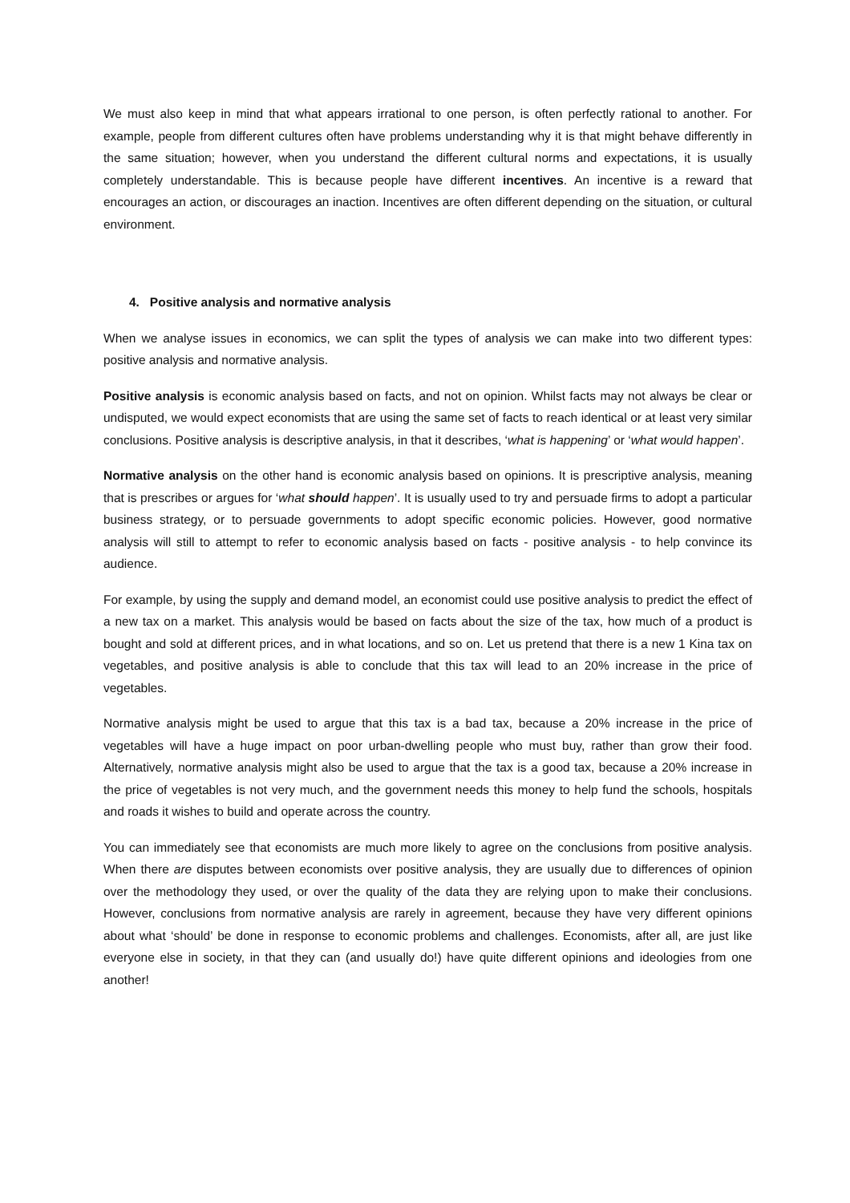We must also keep in mind that what appears irrational to one person, is often perfectly rational to another. For example, people from different cultures often have problems understanding why it is that might behave differently in the same situation; however, when you understand the different cultural norms and expectations, it is usually completely understandable. This is because people have different incentives. An incentive is a reward that encourages an action, or discourages an inaction. Incentives are often different depending on the situation, or cultural environment.
4. Positive analysis and normative analysis
When we analyse issues in economics, we can split the types of analysis we can make into two different types: positive analysis and normative analysis.
Positive analysis is economic analysis based on facts, and not on opinion. Whilst facts may not always be clear or undisputed, we would expect economists that are using the same set of facts to reach identical or at least very similar conclusions. Positive analysis is descriptive analysis, in that it describes, ‘what is happening’ or ‘what would happen’.
Normative analysis on the other hand is economic analysis based on opinions. It is prescriptive analysis, meaning that is prescribes or argues for ‘what should happen’. It is usually used to try and persuade firms to adopt a particular business strategy, or to persuade governments to adopt specific economic policies. However, good normative analysis will still to attempt to refer to economic analysis based on facts - positive analysis - to help convince its audience.
For example, by using the supply and demand model, an economist could use positive analysis to predict the effect of a new tax on a market. This analysis would be based on facts about the size of the tax, how much of a product is bought and sold at different prices, and in what locations, and so on. Let us pretend that there is a new 1 Kina tax on vegetables, and positive analysis is able to conclude that this tax will lead to an 20% increase in the price of vegetables.
Normative analysis might be used to argue that this tax is a bad tax, because a 20% increase in the price of vegetables will have a huge impact on poor urban-dwelling people who must buy, rather than grow their food. Alternatively, normative analysis might also be used to argue that the tax is a good tax, because a 20% increase in the price of vegetables is not very much, and the government needs this money to help fund the schools, hospitals and roads it wishes to build and operate across the country.
You can immediately see that economists are much more likely to agree on the conclusions from positive analysis. When there are disputes between economists over positive analysis, they are usually due to differences of opinion over the methodology they used, or over the quality of the data they are relying upon to make their conclusions. However, conclusions from normative analysis are rarely in agreement, because they have very different opinions about what ‘should’ be done in response to economic problems and challenges. Economists, after all, are just like everyone else in society, in that they can (and usually do!) have quite different opinions and ideologies from one another!